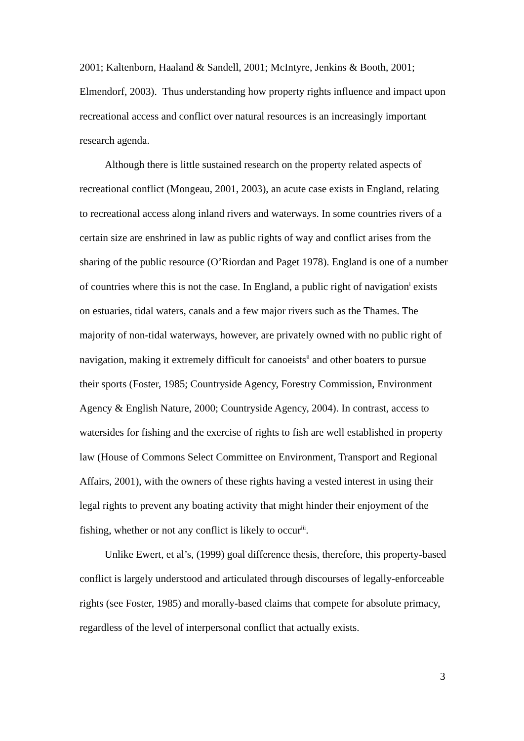2001; Kaltenborn, Haaland & Sandell, 2001; McIntyre, Jenkins & Booth, 2001; Elmendorf, 2003). Thus understanding how property rights influence and impact upon recreational access and conflict over natural resources is an increasingly important research agenda.
Although there is little sustained research on the property related aspects of recreational conflict (Mongeau, 2001, 2003), an acute case exists in England, relating to recreational access along inland rivers and waterways. In some countries rivers of a certain size are enshrined in law as public rights of way and conflict arises from the sharing of the public resource (O’Riordan and Paget 1978). England is one of a number of countries where this is not the case. In England, a public right of navigation<sup>i</sup> exists on estuaries, tidal waters, canals and a few major rivers such as the Thames. The majority of non-tidal waterways, however, are privately owned with no public right of navigation, making it extremely difficult for canoeists<sup>ii</sup> and other boaters to pursue their sports (Foster, 1985; Countryside Agency, Forestry Commission, Environment Agency & English Nature, 2000; Countryside Agency, 2004). In contrast, access to watersides for fishing and the exercise of rights to fish are well established in property law (House of Commons Select Committee on Environment, Transport and Regional Affairs, 2001), with the owners of these rights having a vested interest in using their legal rights to prevent any boating activity that might hinder their enjoyment of the fishing, whether or not any conflict is likely to occur<sup>iii</sup>.
Unlike Ewert, et al’s, (1999) goal difference thesis, therefore, this property-based conflict is largely understood and articulated through discourses of legally-enforceable rights (see Foster, 1985) and morally-based claims that compete for absolute primacy, regardless of the level of interpersonal conflict that actually exists.
3